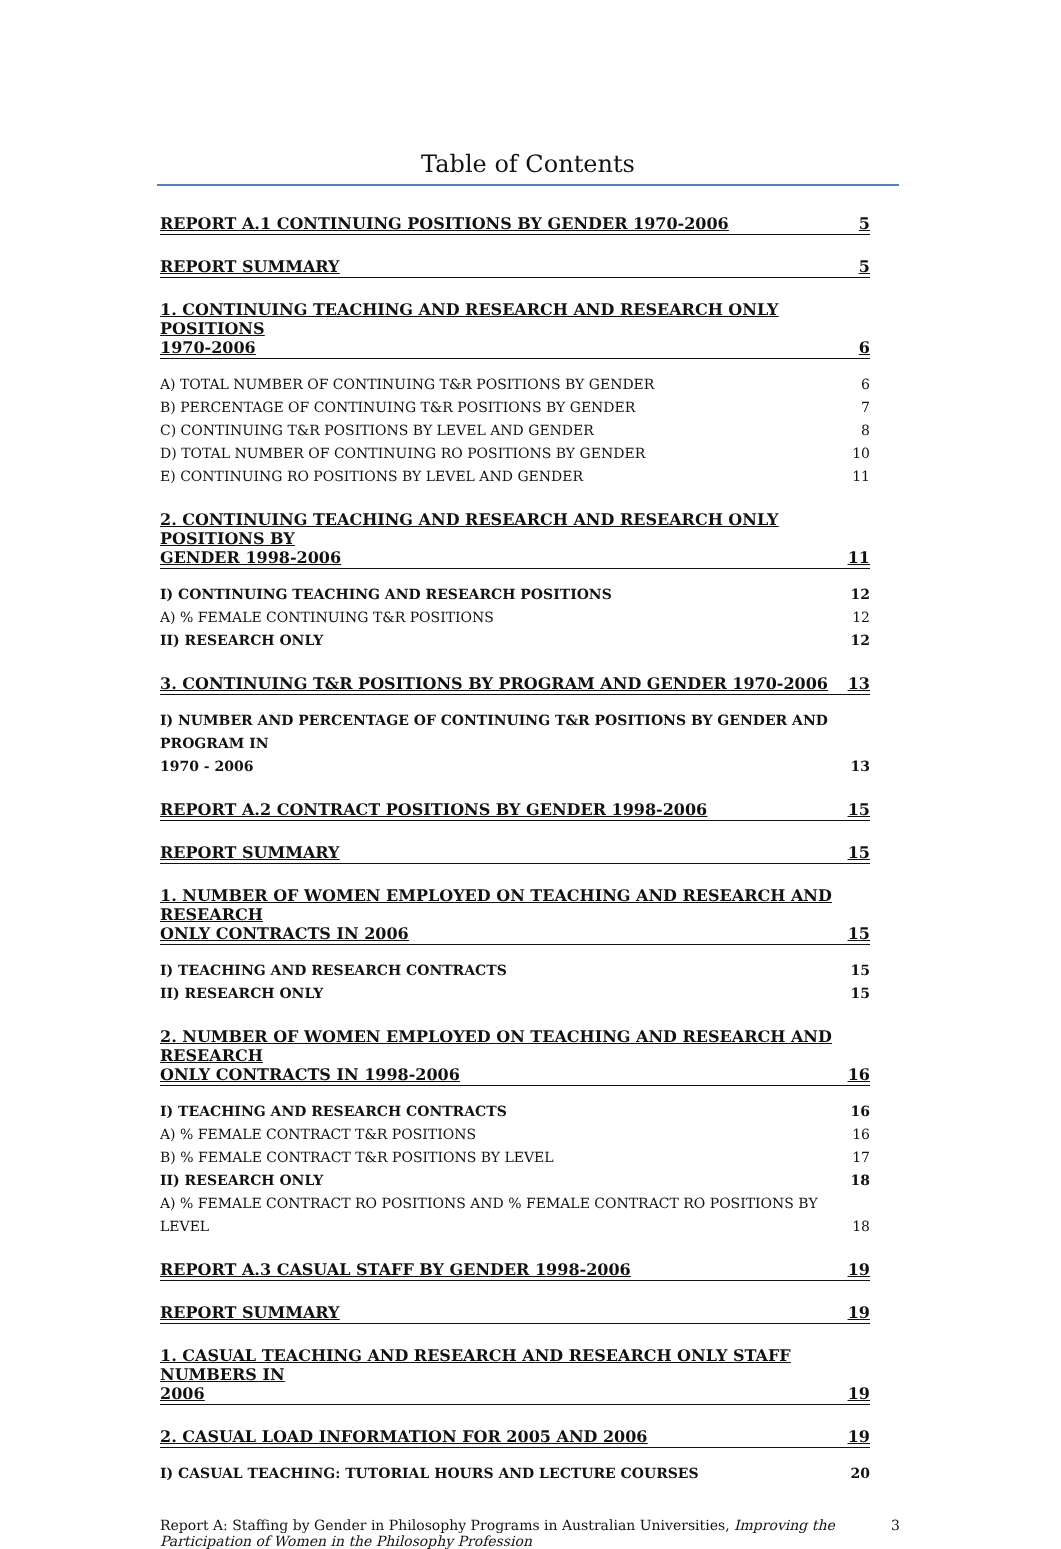Table of Contents
REPORT A.1 CONTINUING POSITIONS BY GENDER 1970-2006 5
REPORT SUMMARY 5
1. CONTINUING TEACHING AND RESEARCH AND RESEARCH ONLY POSITIONS
1970-2006 6
A) TOTAL NUMBER OF CONTINUING T&R POSITIONS BY GENDER 6
B) PERCENTAGE OF CONTINUING T&R POSITIONS BY GENDER 7
C) CONTINUING T&R POSITIONS BY LEVEL AND GENDER 8
D) TOTAL NUMBER OF CONTINUING RO POSITIONS BY GENDER 10
E) CONTINUING RO POSITIONS BY LEVEL AND GENDER 11
2. CONTINUING TEACHING AND RESEARCH AND RESEARCH ONLY POSITIONS BY
GENDER 1998-2006 11
I) CONTINUING TEACHING AND RESEARCH POSITIONS 12
A) % FEMALE CONTINUING T&R POSITIONS 12
II) RESEARCH ONLY 12
3. CONTINUING T&R POSITIONS BY PROGRAM AND GENDER 1970-2006 13
I) NUMBER AND PERCENTAGE OF CONTINUING T&R POSITIONS BY GENDER AND PROGRAM IN
1970 - 2006 13
REPORT A.2 CONTRACT POSITIONS BY GENDER 1998-2006 15
REPORT SUMMARY 15
1. NUMBER OF WOMEN EMPLOYED ON TEACHING AND RESEARCH AND RESEARCH
ONLY CONTRACTS IN 2006 15
I) TEACHING AND RESEARCH CONTRACTS 15
II) RESEARCH ONLY 15
2. NUMBER OF WOMEN EMPLOYED ON TEACHING AND RESEARCH AND RESEARCH
ONLY CONTRACTS IN 1998-2006 16
I) TEACHING AND RESEARCH CONTRACTS 16
A) % FEMALE CONTRACT T&R POSITIONS 16
B) % FEMALE CONTRACT T&R POSITIONS BY LEVEL 17
II) RESEARCH ONLY 18
A) % FEMALE CONTRACT RO POSITIONS AND % FEMALE CONTRACT RO POSITIONS BY LEVEL 18
REPORT A.3 CASUAL STAFF BY GENDER 1998-2006 19
REPORT SUMMARY 19
1. CASUAL TEACHING AND RESEARCH AND RESEARCH ONLY STAFF NUMBERS IN
2006 19
2. CASUAL LOAD INFORMATION FOR 2005 AND 2006 19
I) CASUAL TEACHING: TUTORIAL HOURS AND LECTURE COURSES 20
Report A: Staffing by Gender in Philosophy Programs in Australian Universities, Improving the Participation of Women in the Philosophy Profession 3